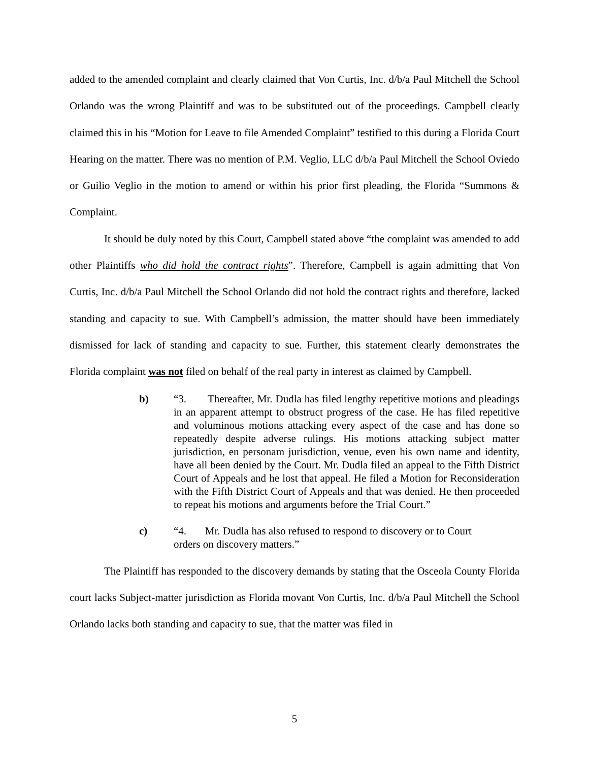added to the amended complaint and clearly claimed that Von Curtis, Inc. d/b/a Paul Mitchell the School Orlando was the wrong Plaintiff and was to be substituted out of the proceedings. Campbell clearly claimed this in his “Motion for Leave to file Amended Complaint” testified to this during a Florida Court Hearing on the matter. There was no mention of P.M. Veglio, LLC d/b/a Paul Mitchell the School Oviedo or Guilio Veglio in the motion to amend or within his prior first pleading, the Florida “Summons & Complaint.
It should be duly noted by this Court, Campbell stated above “the complaint was amended to add other Plaintiffs who did hold the contract rights”. Therefore, Campbell is again admitting that Von Curtis, Inc. d/b/a Paul Mitchell the School Orlando did not hold the contract rights and therefore, lacked standing and capacity to sue. With Campbell’s admission, the matter should have been immediately dismissed for lack of standing and capacity to sue. Further, this statement clearly demonstrates the Florida complaint was not filed on behalf of the real party in interest as claimed by Campbell.
b) “3. Thereafter, Mr. Dudla has filed lengthy repetitive motions and pleadings in an apparent attempt to obstruct progress of the case. He has filed repetitive and voluminous motions attacking every aspect of the case and has done so repeatedly despite adverse rulings. His motions attacking subject matter jurisdiction, en personam jurisdiction, venue, even his own name and identity, have all been denied by the Court. Mr. Dudla filed an appeal to the Fifth District Court of Appeals and he lost that appeal. He filed a Motion for Reconsideration with the Fifth District Court of Appeals and that was denied. He then proceeded to repeat his motions and arguments before the Trial Court.”
c) “4. Mr. Dudla has also refused to respond to discovery or to Court
orders on discovery matters.”
The Plaintiff has responded to the discovery demands by stating that the Osceola County Florida court lacks Subject-matter jurisdiction as Florida movant Von Curtis, Inc. d/b/a Paul Mitchell the School Orlando lacks both standing and capacity to sue, that the matter was filed in
5